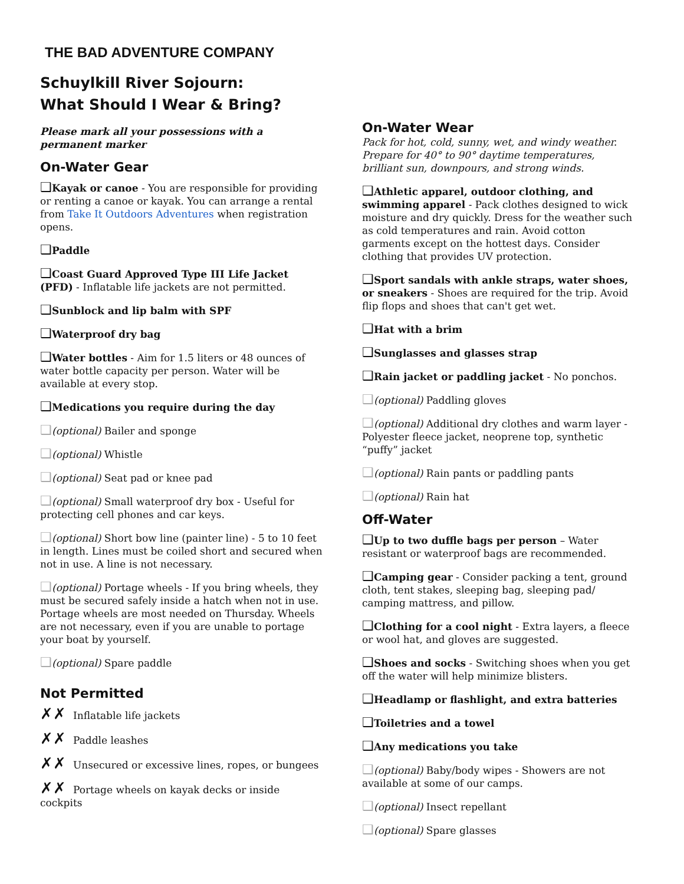THE BAD ADVENTURE COMPANY
Schuylkill River Sojourn:
What Should I Wear & Bring?
Please mark all your possessions with a permanent marker
On-Water Gear
❑Kayak or canoe - You are responsible for providing or renting a canoe or kayak. You can arrange a rental from Take It Outdoors Adventures when registration opens.
❑Paddle
❑Coast Guard Approved Type III Life Jacket (PFD) - Inflatable life jackets are not permitted.
❑Sunblock and lip balm with SPF
❑Waterproof dry bag
❑Water bottles - Aim for 1.5 liters or 48 ounces of water bottle capacity per person. Water will be available at every stop.
❑Medications you require during the day
❑(optional) Bailer and sponge
❑(optional) Whistle
❑(optional) Seat pad or knee pad
❑(optional) Small waterproof dry box - Useful for protecting cell phones and car keys.
❑(optional) Short bow line (painter line) - 5 to 10 feet in length. Lines must be coiled short and secured when not in use. A line is not necessary.
❑(optional) Portage wheels - If you bring wheels, they must be secured safely inside a hatch when not in use. Portage wheels are most needed on Thursday. Wheels are not necessary, even if you are unable to portage your boat by yourself.
❑(optional) Spare paddle
Not Permitted
✗✗ Inflatable life jackets
✗✗ Paddle leashes
✗✗ Unsecured or excessive lines, ropes, or bungees
✗✗ Portage wheels on kayak decks or inside cockpits
On-Water Wear
Pack for hot, cold, sunny, wet, and windy weather. Prepare for 40° to 90° daytime temperatures, brilliant sun, downpours, and strong winds.
❑Athletic apparel, outdoor clothing, and swimming apparel - Pack clothes designed to wick moisture and dry quickly. Dress for the weather such as cold temperatures and rain. Avoid cotton garments except on the hottest days. Consider clothing that provides UV protection.
❑Sport sandals with ankle straps, water shoes, or sneakers - Shoes are required for the trip. Avoid flip flops and shoes that can't get wet.
❑Hat with a brim
❑Sunglasses and glasses strap
❑Rain jacket or paddling jacket - No ponchos.
❑(optional) Paddling gloves
❑(optional) Additional dry clothes and warm layer - Polyester fleece jacket, neoprene top, synthetic “puffy” jacket
❑(optional) Rain pants or paddling pants
❑(optional) Rain hat
Off-Water
❑Up to two duffle bags per person – Water resistant or waterproof bags are recommended.
❑Camping gear - Consider packing a tent, ground cloth, tent stakes, sleeping bag, sleeping pad/ camping mattress, and pillow.
❑Clothing for a cool night - Extra layers, a fleece or wool hat, and gloves are suggested.
❑Shoes and socks - Switching shoes when you get off the water will help minimize blisters.
❑Headlamp or flashlight, and extra batteries
❑Toiletries and a towel
❑Any medications you take
❑(optional) Baby/body wipes - Showers are not available at some of our camps.
❑(optional) Insect repellant
❑(optional) Spare glasses